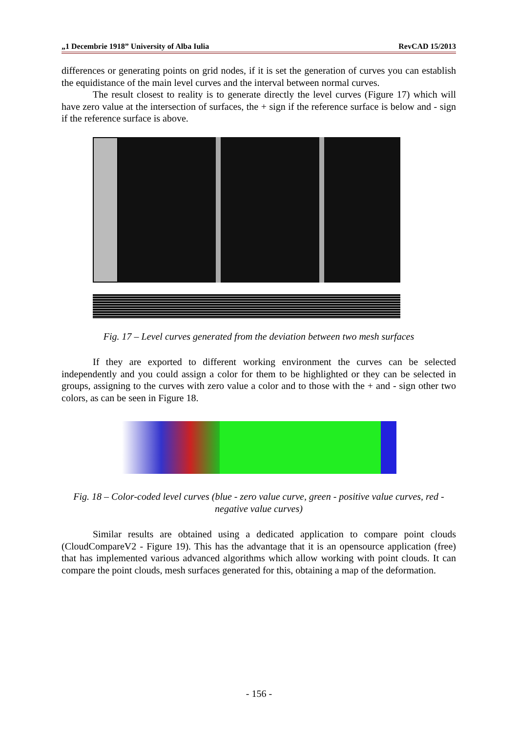„1 Decembrie 1918” University of Alba Iulia RevCAD 15/2013
differences or generating points on grid nodes, if it is set the generation of curves you can establish the equidistance of the main level curves and the interval between normal curves.
The result closest to reality is to generate directly the level curves (Figure 17) which will have zero value at the intersection of surfaces, the + sign if the reference surface is below and - sign if the reference surface is above.
Fig. 17 – Level curves generated from the deviation between two mesh surfaces
If they are exported to different working environment the curves can be selected independently and you could assign a color for them to be highlighted or they can be selected in groups, assigning to the curves with zero value a color and to those with the + and - sign other two colors, as can be seen in Figure 18.
Fig. 18 – Color-coded level curves (blue - zero value curve, green - positive value curves, red - negative value curves)
Similar results are obtained using a dedicated application to compare point clouds (CloudCompareV2 - Figure 19). This has the advantage that it is an opensource application (free) that has implemented various advanced algorithms which allow working with point clouds. It can compare the point clouds, mesh surfaces generated for this, obtaining a map of the deformation.
- 156 -